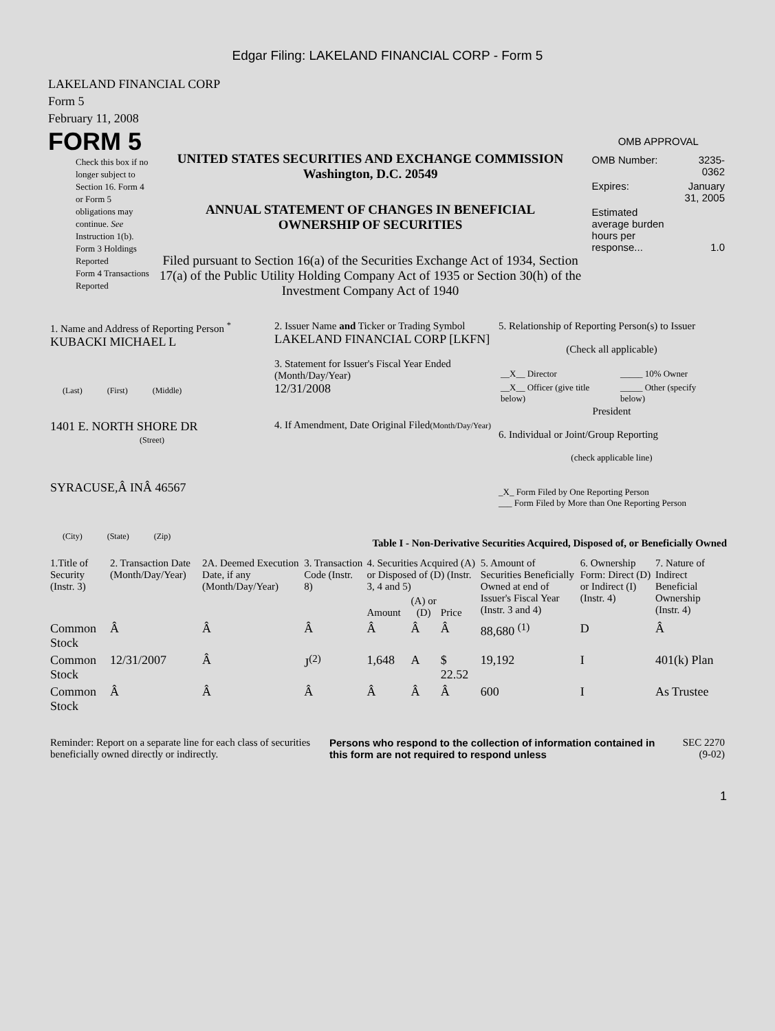Edgar Filing: LAKELAND FINANCIAL CORP - Form 5
LAKELAND FINANCIAL CORP
Form 5
February 11, 2008
FORM 5
Check this box if no longer subject to Section 16. Form 4 or Form 5 obligations may continue. See Instruction 1(b).
Form 3 Holdings Reported
Form 4 Transactions Reported
UNITED STATES SECURITIES AND EXCHANGE COMMISSION
Washington, D.C. 20549
ANNUAL STATEMENT OF CHANGES IN BENEFICIAL
OWNERSHIP OF SECURITIES
Filed pursuant to Section 16(a) of the Securities Exchange Act of 1934, Section 17(a) of the Public Utility Holding Company Act of 1935 or Section 30(h) of the Investment Company Act of 1940
OMB APPROVAL
| OMB Number: | 3235-0362 |
| Expires: | January 31, 2005 |
| Estimated average burden hours per response... | 1.0 |
| 1. Name and Address of Reporting Person <sup>*</sup> KUBACKI MICHAEL L (Last) (First) (Middle) 1401 E. NORTH SHORE DR (Street) SYRACUSE,Â INÂ 46567 (City) (State) (Zip) | 2. Issuer Name and Ticker or Trading Symbol LAKELAND FINANCIAL CORP [LKFN] 3. Statement for Issuer's Fiscal Year Ended (Month/Day/Year) 12/31/2008 4. If Amendment, Date Original Filed (Month/Day/Year) | 5. Relationship of Reporting Person(s) to Issuer (Check all applicable) / __X__ Director / _____ 10% Owner / / __X__ Officer (give title below) / _____ Other (specify below) / President 6. Individual or Joint/Group Reporting (check applicable line) _X_ Form Filed by One Reporting Person ___ Form Filed by More than One Reporting Person |
Table I - Non-Derivative Securities Acquired, Disposed of, or Beneficially Owned
| 1.Title of Security (Instr. 3) | 2. Transaction Date (Month/Day/Year) | 2A. Deemed Execution Date, if any (Month/Day/Year) | 3. Transaction Code (Instr. 8) | 4. Securities Acquired (A) or Disposed of (D) (Instr. 3, 4 and 5) | | | 5. Amount of Securities Beneficially Owned at end of Issuer's Fiscal Year (Instr. 3 and 4) | 6. Ownership Form: Direct (D) or Indirect (I) (Instr. 4) | 7. Nature of Indirect Beneficial Ownership (Instr. 4) |
| --- | --- | --- | --- | --- | --- | --- | --- | --- | --- |
| | | | | Amount | (A) or (D) | Price | | | |
| Common Stock | Â | Â | Â | Â | Â | Â | 88,680 <sup>(1)</sup> | D | Â |
| Common Stock | 12/31/2007 | Â | J<sup>(2)</sup> | 1,648 | A | $ 22.52 | 19,192 | I | 401(k) Plan |
| Common Stock | Â | Â | Â | Â | Â | Â | 600 | I | As Trustee |
| Reminder: Report on a separate line for each class of securities beneficially owned directly or indirectly. | Persons who respond to the collection of information contained in this form are not required to respond unless | SEC 2270 (9-02) |
1